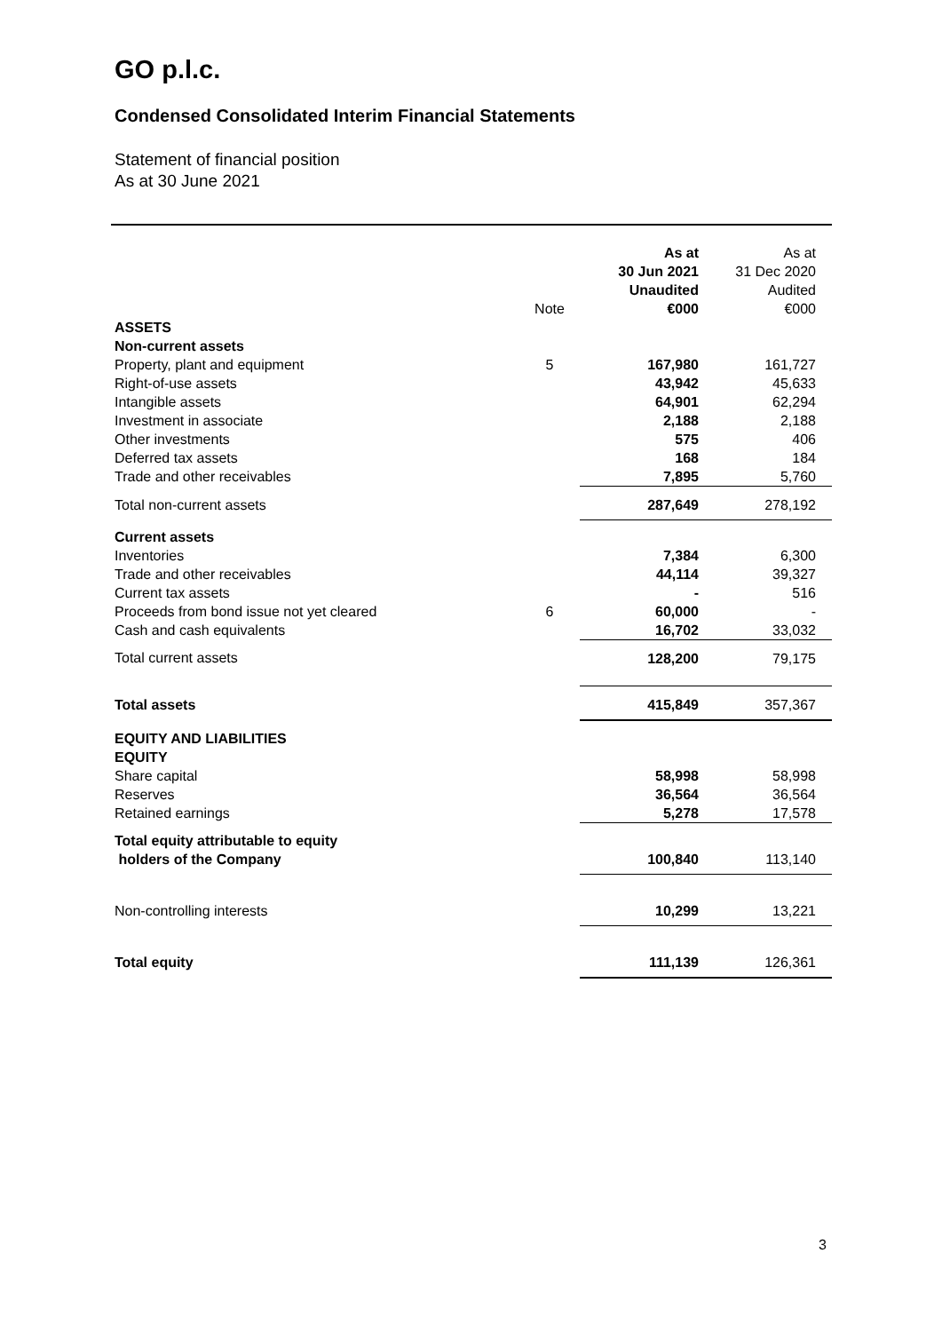GO p.l.c.
Condensed Consolidated Interim Financial Statements
Statement of financial position
As at 30 June 2021
| | Note | As at 30 Jun 2021 Unaudited €000 | As at 31 Dec 2020 Audited €000 |
| --- | --- | --- | --- |
| ASSETS | | | |
| Non-current assets | | | |
| Property, plant and equipment | 5 | 167,980 | 161,727 |
| Right-of-use assets | | 43,942 | 45,633 |
| Intangible assets | | 64,901 | 62,294 |
| Investment in associate | | 2,188 | 2,188 |
| Other investments | | 575 | 406 |
| Deferred tax assets | | 168 | 184 |
| Trade and other receivables | | 7,895 | 5,760 |
| Total non-current assets | | 287,649 | 278,192 |
| Current assets | | | |
| Inventories | | 7,384 | 6,300 |
| Trade and other receivables | | 44,114 | 39,327 |
| Current tax assets | | - | 516 |
| Proceeds from bond issue not yet cleared | 6 | 60,000 | - |
| Cash and cash equivalents | | 16,702 | 33,032 |
| Total current assets | | 128,200 | 79,175 |
| Total assets | | 415,849 | 357,367 |
| EQUITY AND LIABILITIES | | | |
| EQUITY | | | |
| Share capital | | 58,998 | 58,998 |
| Reserves | | 36,564 | 36,564 |
| Retained earnings | | 5,278 | 17,578 |
| Total equity attributable to equity holders of the Company | | 100,840 | 113,140 |
| Non-controlling interests | | 10,299 | 13,221 |
| Total equity | | 111,139 | 126,361 |
3